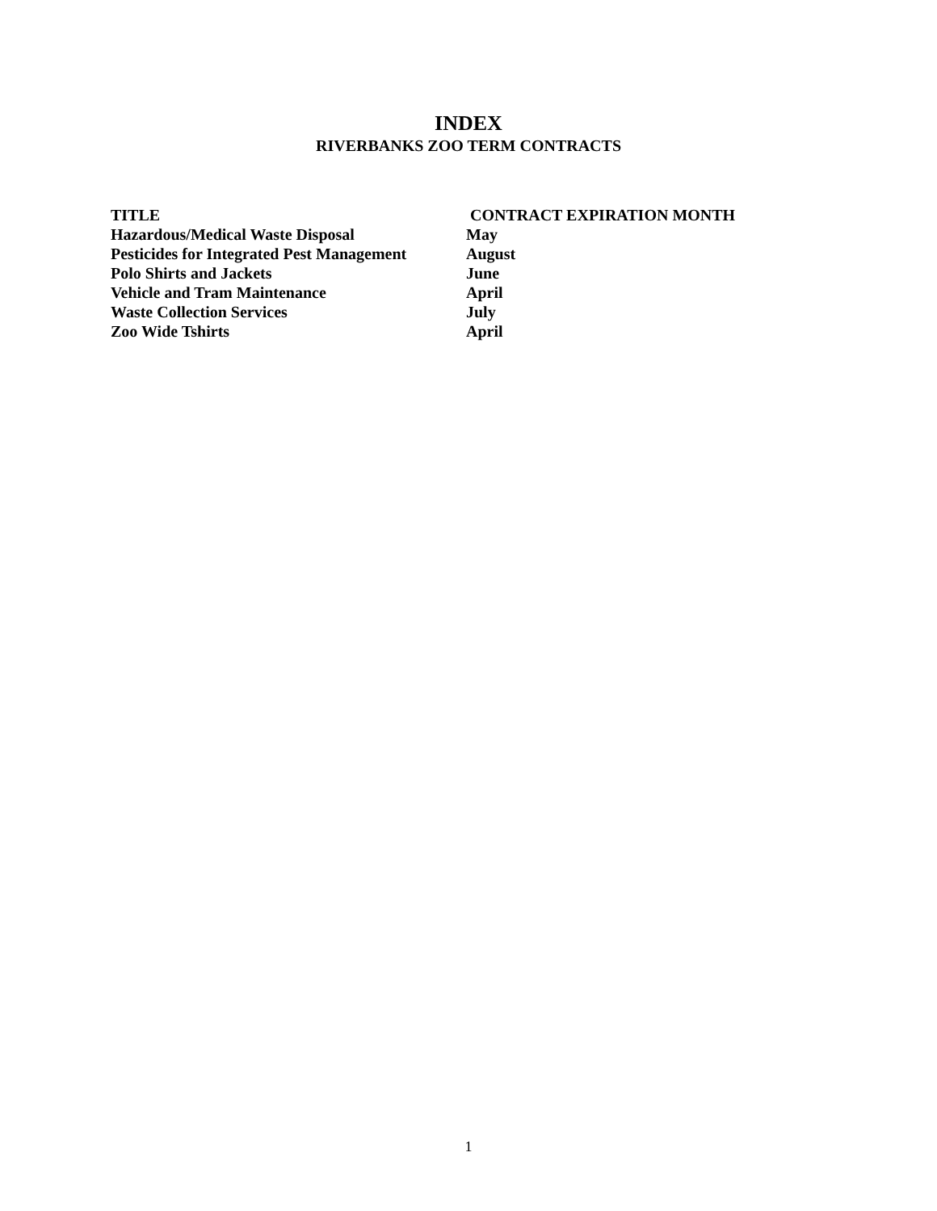INDEX
RIVERBANKS ZOO TERM CONTRACTS
| TITLE | CONTRACT EXPIRATION MONTH |
| --- | --- |
| Hazardous/Medical Waste Disposal | May |
| Pesticides for Integrated Pest Management | August |
| Polo Shirts and Jackets | June |
| Vehicle and Tram Maintenance | April |
| Waste Collection Services | July |
| Zoo Wide Tshirts | April |
1